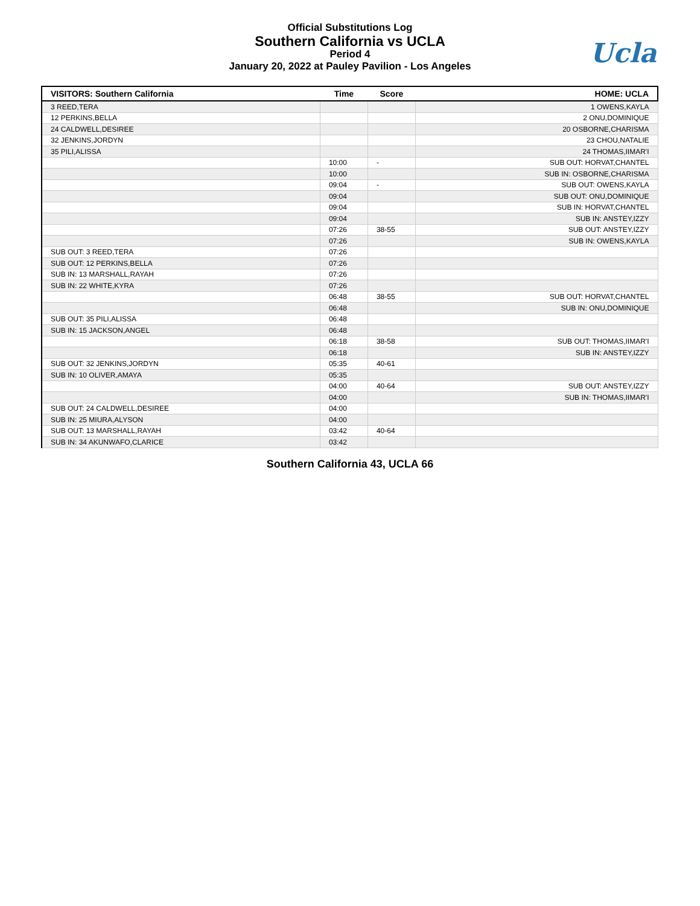Official Substitutions Log
Southern California vs UCLA
Period 4
January 20, 2022 at Pauley Pavilion - Los Angeles
Ucla
| VISITORS: Southern California | Time | Score | HOME: UCLA |
| --- | --- | --- | --- |
| 3 REED,TERA | | | 1 OWENS,KAYLA |
| 12 PERKINS,BELLA | | | 2 ONU,DOMINIQUE |
| 24 CALDWELL,DESIREE | | | 20 OSBORNE,CHARISMA |
| 32 JENKINS,JORDYN | | | 23 CHOU,NATALIE |
| 35 PILI,ALISSA | | | 24 THOMAS,IIMAR'I |
| | 10:00 | - | SUB OUT: HORVAT,CHANTEL |
| | 10:00 | | SUB IN: OSBORNE,CHARISMA |
| | 09:04 | - | SUB OUT: OWENS,KAYLA |
| | 09:04 | | SUB OUT: ONU,DOMINIQUE |
| | 09:04 | | SUB IN: HORVAT,CHANTEL |
| | 09:04 | | SUB IN: ANSTEY,IZZY |
| | 07:26 | 38-55 | SUB OUT: ANSTEY,IZZY |
| | 07:26 | | SUB IN: OWENS,KAYLA |
| SUB OUT: 3 REED,TERA | 07:26 | | |
| SUB OUT: 12 PERKINS,BELLA | 07:26 | | |
| SUB IN: 13 MARSHALL,RAYAH | 07:26 | | |
| SUB IN: 22 WHITE,KYRA | 07:26 | | |
| | 06:48 | 38-55 | SUB OUT: HORVAT,CHANTEL |
| | 06:48 | | SUB IN: ONU,DOMINIQUE |
| SUB OUT: 35 PILI,ALISSA | 06:48 | | |
| SUB IN: 15 JACKSON,ANGEL | 06:48 | | |
| | 06:18 | 38-58 | SUB OUT: THOMAS,IIMAR'I |
| | 06:18 | | SUB IN: ANSTEY,IZZY |
| SUB OUT: 32 JENKINS,JORDYN | 05:35 | 40-61 | |
| SUB IN: 10 OLIVER,AMAYA | 05:35 | | |
| | 04:00 | 40-64 | SUB OUT: ANSTEY,IZZY |
| | 04:00 | | SUB IN: THOMAS,IIMAR'I |
| SUB OUT: 24 CALDWELL,DESIREE | 04:00 | | |
| SUB IN: 25 MIURA,ALYSON | 04:00 | | |
| SUB OUT: 13 MARSHALL,RAYAH | 03:42 | 40-64 | |
| SUB IN: 34 AKUNWAFO,CLARICE | 03:42 | | |
Southern California 43, UCLA 66